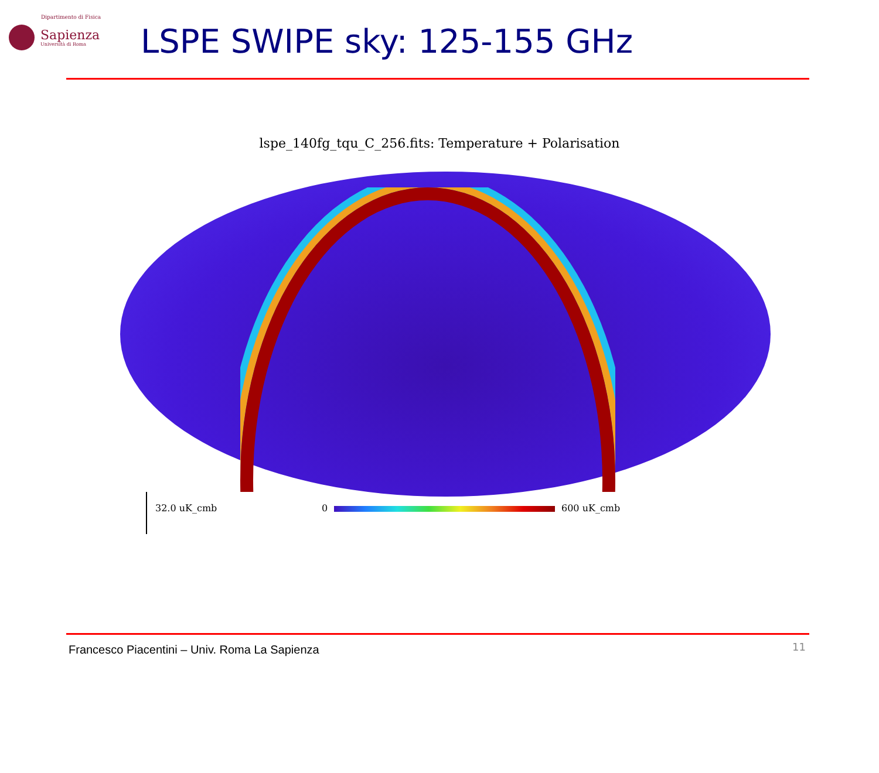Dipartimento di Fisica
Sapienza
Università di Roma
LSPE SWIPE sky: 125-155 GHz
lspe_140fg_tqu_C_256.fits: Temperature + Polarisation
32.0 uK_cmb 0 600 uK_cmb
Francesco Piacentini – Univ. Roma La Sapienza
11